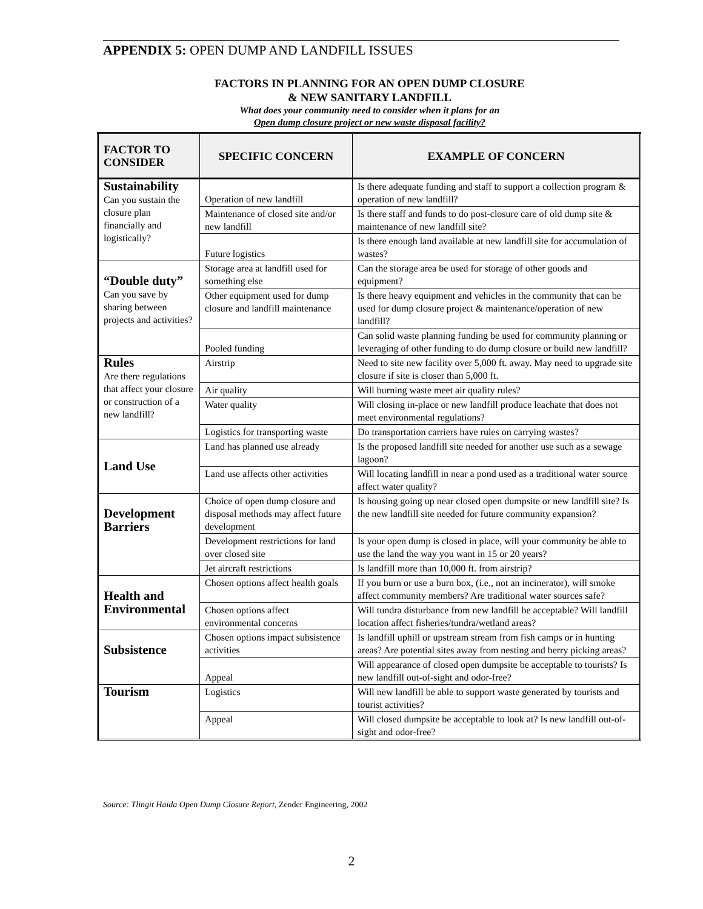APPENDIX 5: OPEN DUMP AND LANDFILL ISSUES
FACTORS IN PLANNING FOR AN OPEN DUMP CLOSURE
& NEW SANITARY LANDFILL
What does your community need to consider when it plans for an
Open dump closure project or new waste disposal facility?
| FACTOR TO CONSIDER | SPECIFIC CONCERN | EXAMPLE OF CONCERN |
| --- | --- | --- |
| Sustainability Can you sustain the closure plan financially and logistically? | Operation of new landfill | Is there adequate funding and staff to support a collection program & operation of new landfill? |
| | Maintenance of closed site and/or new landfill | Is there staff and funds to do post-closure care of old dump site & maintenance of new landfill site? |
| | Future logistics | Is there enough land available at new landfill site for accumulation of wastes? |
| “Double duty” Can you save by sharing between projects and activities? | Storage area at landfill used for something else | Can the storage area be used for storage of other goods and equipment? |
| | Other equipment used for dump closure and landfill maintenance | Is there heavy equipment and vehicles in the community that can be used for dump closure project & maintenance/operation of new landfill? |
| | Pooled funding | Can solid waste planning funding be used for community planning or leveraging of other funding to do dump closure or build new landfill? |
| Rules Are there regulations that affect your closure or construction of a new landfill? | Airstrip | Need to site new facility over 5,000 ft. away. May need to upgrade site closure if site is closer than 5,000 ft. |
| | Air quality | Will burning waste meet air quality rules? |
| | Water quality | Will closing in-place or new landfill produce leachate that does not meet environmental regulations? |
| | Logistics for transporting waste | Do transportation carriers have rules on carrying wastes? |
| Land Use | Land has planned use already | Is the proposed landfill site needed for another use such as a sewage lagoon? |
| | Land use affects other activities | Will locating landfill in near a pond used as a traditional water source affect water quality? |
| Development Barriers | Choice of open dump closure and disposal methods may affect future development | Is housing going up near closed open dumpsite or new landfill site? Is the new landfill site needed for future community expansion? |
| | Development restrictions for land over closed site | Is your open dump is closed in place, will your community be able to use the land the way you want in 15 or 20 years? |
| | Jet aircraft restrictions | Is landfill more than 10,000 ft. from airstrip? |
| Health and Environmental | Chosen options affect health goals | If you burn or use a burn box, (i.e., not an incinerator), will smoke affect community members? Are traditional water sources safe? |
| | Chosen options affect environmental concerns | Will tundra disturbance from new landfill be acceptable? Will landfill location affect fisheries/tundra/wetland areas? |
| Subsistence | Chosen options impact subsistence activities | Is landfill uphill or upstream stream from fish camps or in hunting areas? Are potential sites away from nesting and berry picking areas? |
| | Appeal | Will appearance of closed open dumpsite be acceptable to tourists? Is new landfill out-of-sight and odor-free? |
| Tourism | Logistics | Will new landfill be able to support waste generated by tourists and tourist activities? |
| | Appeal | Will closed dumpsite be acceptable to look at? Is new landfill out-of-sight and odor-free? |
Source: Tlingit Haida Open Dump Closure Report, Zender Engineering, 2002
2